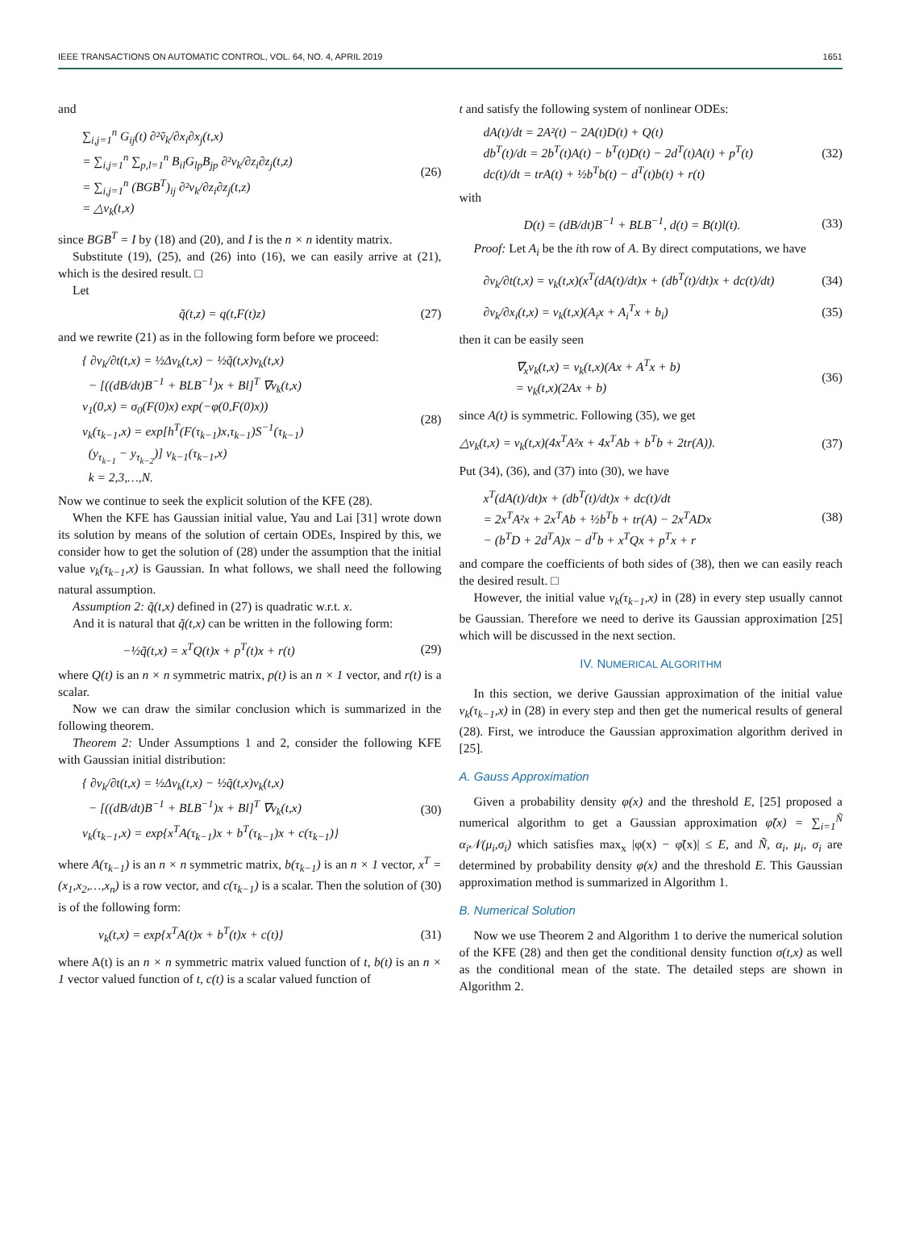IEEE TRANSACTIONS ON AUTOMATIC CONTROL, VOL. 64, NO. 4, APRIL 2019 1651
and
∑<sub>i,j=1</sub><sup>n</sup> G<sub>ij</sub>(t) ∂²ṽ<sub>k</sub>/∂x<sub>i</sub>∂x<sub>j</sub>(t,x)
= ∑<sub>i,j=1</sub><sup>n</sup> ∑<sub>p,l=1</sub><sup>n</sup> B<sub>il</sub>G<sub>lp</sub>B<sub>jp</sub> ∂²v<sub>k</sub>/∂z<sub>i</sub>∂z<sub>j</sub>(t,z)
= ∑<sub>i,j=1</sub><sup>n</sup> (BGB<sup>T</sup>)<sub>ij</sub> ∂²v<sub>k</sub>/∂z<sub>i</sub>∂z<sub>j</sub>(t,z)
= △v<sub>k</sub>(t,x)
(26)
since BGB<sup>T</sup> = I by (18) and (20), and I is the n × n identity matrix.
Substitute (19), (25), and (26) into (16), we can easily arrive at (21), which is the desired result. □
Let
q̃(t,z) = q(t,F(t)z) (27)
and we rewrite (21) as in the following form before we proceed:
{ ∂v<sub>k</sub>/∂t(t,x) = ½Δv<sub>k</sub>(t,x) − ½q̃(t,x)v<sub>k</sub>(t,x)
− [((dB/dt)B<sup>−1</sup> + BLB<sup>−1</sup>)x + Bl]<sup>T</sup> ∇v<sub>k</sub>(t,x)
v<sub>1</sub>(0,x) = σ<sub>0</sub>(F(0)x) exp(−φ(0,F(0)x))
v<sub>k</sub>(τ<sub>k−1</sub>,x) = exp[h<sup>T</sup>(F(τ<sub>k−1</sub>)x,τ<sub>k−1</sub>)S<sup>−1</sup>(τ<sub>k−1</sub>)
(y<sub>τ<sub>k−1</sub></sub> − y<sub>τ<sub>k−2</sub></sub>)] v<sub>k−1</sub>(τ<sub>k−1</sub>,x)
k = 2,3,…,N.
(28)
Now we continue to seek the explicit solution of the KFE (28).
When the KFE has Gaussian initial value, Yau and Lai [31] wrote down its solution by means of the solution of certain ODEs, Inspired by this, we consider how to get the solution of (28) under the assumption that the initial value v<sub>k</sub>(τ<sub>k−1</sub>,x) is Gaussian. In what follows, we shall need the following natural assumption.
Assumption 2: q̃(t,x) defined in (27) is quadratic w.r.t. x.
And it is natural that q̃(t,x) can be written in the following form:
−½q̃(t,x) = x<sup>T</sup>Q(t)x + p<sup>T</sup>(t)x + r(t)
(29)
where Q(t) is an n × n symmetric matrix, p(t) is an n × 1 vector, and r(t) is a scalar.
Now we can draw the similar conclusion which is summarized in the following theorem.
Theorem 2: Under Assumptions 1 and 2, consider the following KFE with Gaussian initial distribution:
{ ∂v<sub>k</sub>/∂t(t,x) = ½Δv<sub>k</sub>(t,x) − ½q̃(t,x)v<sub>k</sub>(t,x)
− [((dB/dt)B<sup>−1</sup> + BLB<sup>−1</sup>)x + Bl]<sup>T</sup> ∇v<sub>k</sub>(t,x)
v<sub>k</sub>(τ<sub>k−1</sub>,x) = exp{x<sup>T</sup>A(τ<sub>k−1</sub>)x + b<sup>T</sup>(τ<sub>k−1</sub>)x + c(τ<sub>k−1</sub>)}
(30)
where A(τ<sub>k−1</sub>) is an n × n symmetric matrix, b(τ<sub>k−1</sub>) is an n × 1 vector, x<sup>T</sup> = (x<sub>1</sub>,x<sub>2</sub>,…,x<sub>n</sub>) is a row vector, and c(τ<sub>k−1</sub>) is a scalar. Then the solution of (30) is of the following form:
v<sub>k</sub>(t,x) = exp{x<sup>T</sup>A(t)x + b<sup>T</sup>(t)x + c(t)}
(31)
where A(t) is an n × n symmetric matrix valued function of t, b(t) is an n × 1 vector valued function of t, c(t) is a scalar valued function of
t and satisfy the following system of nonlinear ODEs:
dA(t)/dt = 2A²(t) − 2A(t)D(t) + Q(t)
db<sup>T</sup>(t)/dt = 2b<sup>T</sup>(t)A(t) − b<sup>T</sup>(t)D(t) − 2d<sup>T</sup>(t)A(t) + p<sup>T</sup>(t)
dc(t)/dt = trA(t) + ½b<sup>T</sup>b(t) − d<sup>T</sup>(t)b(t) + r(t)
(32)
with
D(t) = (dB/dt)B<sup>−1</sup> + BLB<sup>−1</sup>, d(t) = B(t)l(t).
(33)
Proof: Let A<sub>i</sub> be the ith row of A. By direct computations, we have
∂v<sub>k</sub>/∂t(t,x) = v<sub>k</sub>(t,x)(x<sup>T</sup>(dA(t)/dt)x + (db<sup>T</sup>(t)/dt)x + dc(t)/dt)
(34)
∂v<sub>k</sub>/∂x<sub>i</sub>(t,x) = v<sub>k</sub>(t,x)(A<sub>i</sub>x + A<sub>i</sub><sup>T</sup>x + b<sub>i</sub>)
(35)
then it can be easily seen
∇<sub>x</sub>v<sub>k</sub>(t,x) = v<sub>k</sub>(t,x)(Ax + A<sup>T</sup>x + b)
= v<sub>k</sub>(t,x)(2Ax + b)
(36)
since A(t) is symmetric. Following (35), we get
△v<sub>k</sub>(t,x) = v<sub>k</sub>(t,x)(4x<sup>T</sup>A²x + 4x<sup>T</sup>Ab + b<sup>T</sup>b + 2tr(A)).
(37)
Put (34), (36), and (37) into (30), we have
x<sup>T</sup>(dA(t)/dt)x + (db<sup>T</sup>(t)/dt)x + dc(t)/dt
= 2x<sup>T</sup>A²x + 2x<sup>T</sup>Ab + ½b<sup>T</sup>b + tr(A) − 2x<sup>T</sup>ADx
− (b<sup>T</sup>D + 2d<sup>T</sup>A)x − d<sup>T</sup>b + x<sup>T</sup>Qx + p<sup>T</sup>x + r
(38)
and compare the coefficients of both sides of (38), then we can easily reach the desired result. □
However, the initial value v<sub>k</sub>(τ<sub>k−1</sub>,x) in (28) in every step usually cannot be Gaussian. Therefore we need to derive its Gaussian approximation [25] which will be discussed in the next section.
IV. NUMERICAL ALGORITHM
In this section, we derive Gaussian approximation of the initial value v<sub>k</sub>(τ<sub>k−1</sub>,x) in (28) in every step and then get the numerical results of general (28). First, we introduce the Gaussian approximation algorithm derived in [25].
A. Gauss Approximation
Given a probability density φ(x) and the threshold E, [25] proposed a numerical algorithm to get a Gaussian approximation φ̃(x) = ∑<sub>i=1</sub><sup>Ñ</sup> α<sub>i</sub>𝒩(μ<sub>i</sub>,σ<sub>i</sub>) which satisfies max<sub>x</sub> |φ(x) − φ̃(x)| ≤ E, and Ñ, α<sub>i</sub>, μ<sub>i</sub>, σ<sub>i</sub> are determined by probability density φ(x) and the threshold E. This Gaussian approximation method is summarized in Algorithm 1.
B. Numerical Solution
Now we use Theorem 2 and Algorithm 1 to derive the numerical solution of the KFE (28) and then get the conditional density function σ(t,x) as well as the conditional mean of the state. The detailed steps are shown in Algorithm 2.